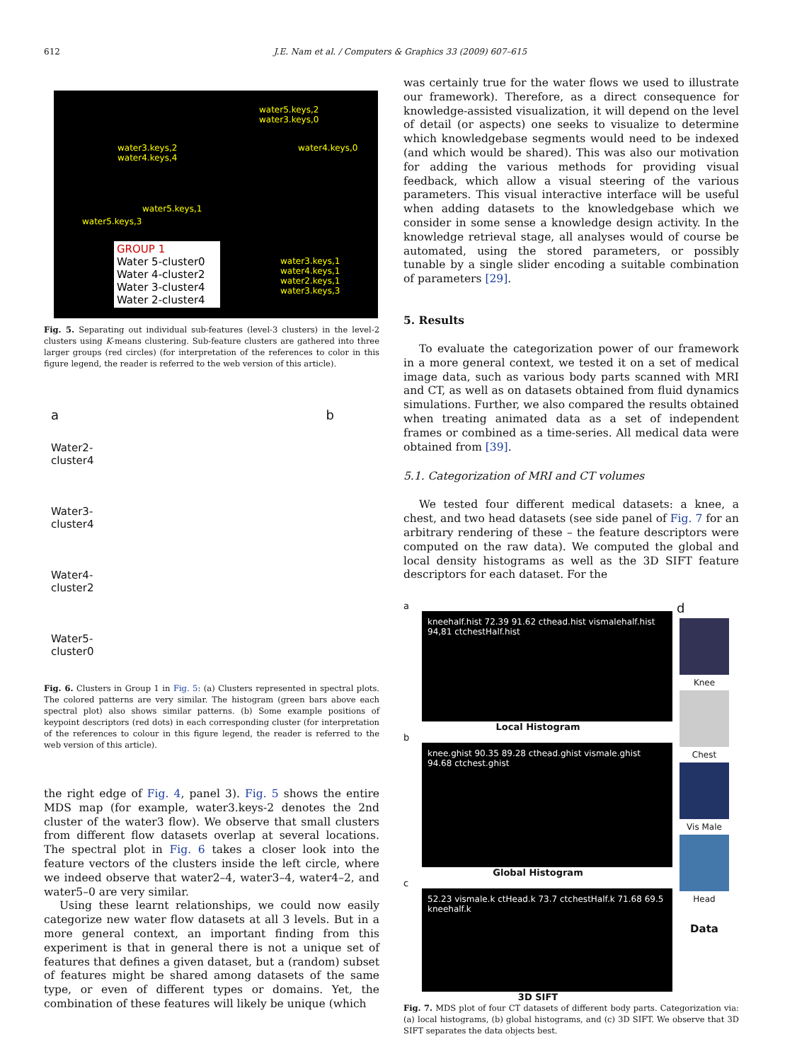612 J.E. Nam et al. / Computers & Graphics 33 (2009) 607–615
water5.keys,2 water3.keys,0
water3.keys,2
water4.keys,4
water4.keys,0
water5.keys,1
water5.keys,3
GROUP 1
Water 5-cluster0
Water 4-cluster2
Water 3-cluster4
Water 2-cluster4
water3.keys,1
water4.keys,1
water2.keys,1
water3.keys,3
Fig. 5. Separating out individual sub-features (level-3 clusters) in the level-2 clusters using K-means clustering. Sub-feature clusters are gathered into three larger groups (red circles) (for interpretation of the references to color in this figure legend, the reader is referred to the web version of this article).
a b
Water2-
cluster4
Water3-
cluster4
Water4-
cluster2
Water5-
cluster0
Fig. 6. Clusters in Group 1 in Fig. 5: (a) Clusters represented in spectral plots. The colored patterns are very similar. The histogram (green bars above each spectral plot) also shows similar patterns. (b) Some example positions of keypoint descriptors (red dots) in each corresponding cluster (for interpretation of the references to colour in this figure legend, the reader is referred to the web version of this article).
the right edge of Fig. 4, panel 3). Fig. 5 shows the entire MDS map (for example, water3.keys-2 denotes the 2nd cluster of the water3 flow). We observe that small clusters from different flow datasets overlap at several locations. The spectral plot in Fig. 6 takes a closer look into the feature vectors of the clusters inside the left circle, where we indeed observe that water2–4, water3–4, water4–2, and water5–0 are very similar.
Using these learnt relationships, we could now easily categorize new water flow datasets at all 3 levels. But in a more general context, an important finding from this experiment is that in general there is not a unique set of features that defines a given dataset, but a (random) subset of features might be shared among datasets of the same type, or even of different types or domains. Yet, the combination of these features will likely be unique (which
was certainly true for the water flows we used to illustrate our framework). Therefore, as a direct consequence for knowledge-assisted visualization, it will depend on the level of detail (or aspects) one seeks to visualize to determine which knowledgebase segments would need to be indexed (and which would be shared). This was also our motivation for adding the various methods for providing visual feedback, which allow a visual steering of the various parameters. This visual interactive interface will be useful when adding datasets to the knowledgebase which we consider in some sense a knowledge design activity. In the knowledge retrieval stage, all analyses would of course be automated, using the stored parameters, or possibly tunable by a single slider encoding a suitable combination of parameters [29].
5. Results
To evaluate the categorization power of our framework in a more general context, we tested it on a set of medical image data, such as various body parts scanned with MRI and CT, as well as on datasets obtained from fluid dynamics simulations. Further, we also compared the results obtained when treating animated data as a set of independent frames or combined as a time-series. All medical data were obtained from [39].
5.1. Categorization of MRI and CT volumes
We tested four different medical datasets: a knee, a chest, and two head datasets (see side panel of Fig. 7 for an arbitrary rendering of these – the feature descriptors were computed on the raw data). We computed the global and local density histograms as well as the 3D SIFT feature descriptors for each dataset. For the
a
kneehalf.hist 72.39 91.62 cthead.hist vismalehalf.hist 94,81 ctchestHalf.hist
Local Histogram
b
knee.ghist 90.35 89.28 cthead.ghist vismale.ghist 94.68 ctchest.ghist
Global Histogram
c
52.23 vismale.k ctHead.k 73.7 ctchestHalf.k 71.68 69.5 kneehalf.k
3D SIFT
d
Knee
Chest
Vis Male
Head
Data
Fig. 7. MDS plot of four CT datasets of different body parts. Categorization via: (a) local histograms, (b) global histograms, and (c) 3D SIFT. We observe that 3D SIFT separates the data objects best.